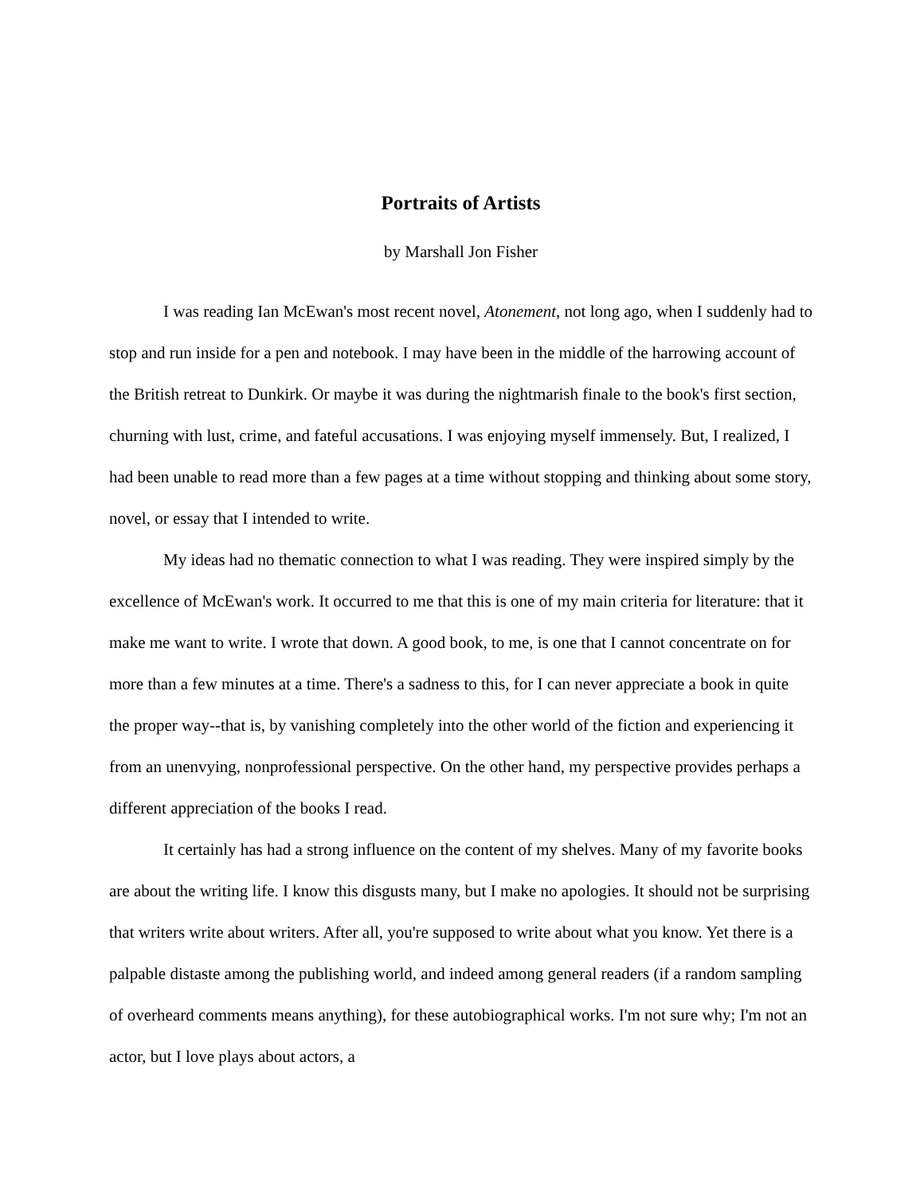Portraits of Artists
by Marshall Jon Fisher
I was reading Ian McEwan's most recent novel, Atonement, not long ago, when I suddenly had to stop and run inside for a pen and notebook. I may have been in the middle of the harrowing account of the British retreat to Dunkirk. Or maybe it was during the nightmarish finale to the book's first section, churning with lust, crime, and fateful accusations. I was enjoying myself immensely. But, I realized, I had been unable to read more than a few pages at a time without stopping and thinking about some story, novel, or essay that I intended to write.
My ideas had no thematic connection to what I was reading. They were inspired simply by the excellence of McEwan's work. It occurred to me that this is one of my main criteria for literature: that it make me want to write. I wrote that down. A good book, to me, is one that I cannot concentrate on for more than a few minutes at a time. There's a sadness to this, for I can never appreciate a book in quite the proper way--that is, by vanishing completely into the other world of the fiction and experiencing it from an unenvying, nonprofessional perspective. On the other hand, my perspective provides perhaps a different appreciation of the books I read.
It certainly has had a strong influence on the content of my shelves. Many of my favorite books are about the writing life. I know this disgusts many, but I make no apologies. It should not be surprising that writers write about writers. After all, you're supposed to write about what you know. Yet there is a palpable distaste among the publishing world, and indeed among general readers (if a random sampling of overheard comments means anything), for these autobiographical works. I'm not sure why; I'm not an actor, but I love plays about actors, a